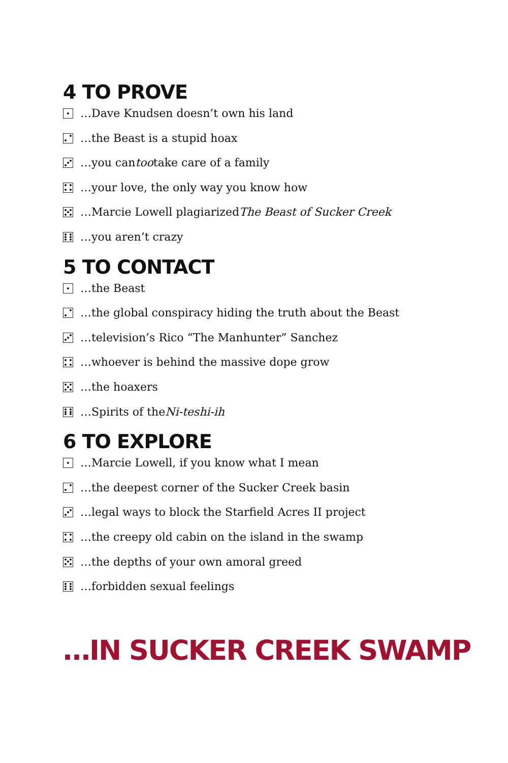4 TO PROVE
…Dave Knudsen doesn’t own his land
…the Beast is a stupid hoax
…you can too take care of a family
…your love, the only way you know how
…Marcie Lowell plagiarized The Beast of Sucker Creek
…you aren’t crazy
5 TO CONTACT
…the Beast
…the global conspiracy hiding the truth about the Beast
…television’s Rico “The Manhunter” Sanchez
…whoever is behind the massive dope grow
…the hoaxers
…Spirits of the Ni-teshi-ih
6 TO EXPLORE
…Marcie Lowell, if you know what I mean
…the deepest corner of the Sucker Creek basin
…legal ways to block the Starfield Acres II project
…the creepy old cabin on the island in the swamp
…the depths of your own amoral greed
…forbidden sexual feelings
…IN SUCKER CREEK SWAMP